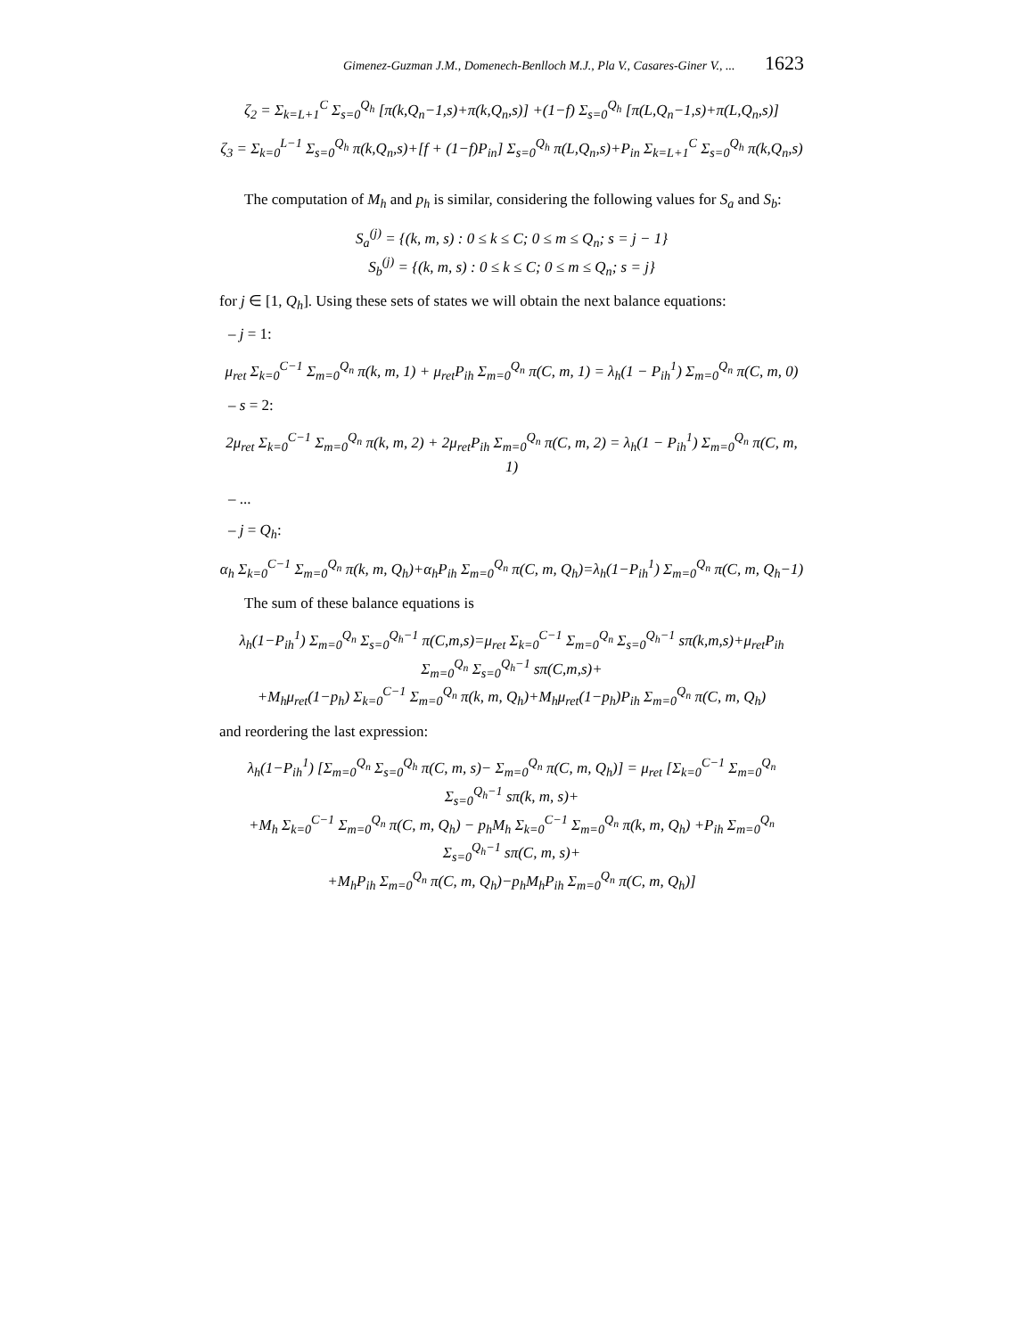Gimenez-Guzman J.M., Domenech-Benlloch M.J., Pla V., Casares-Giner V., ... 1623
ζ<sub>2</sub> = Σ<sub>k=L+1</sub><sup>C</sup> Σ<sub>s=0</sub><sup>Q<sub>h</sub></sup> [π(k,Q<sub>n</sub>−1,s)+π(k,Q<sub>n</sub>,s)] +(1−f) Σ<sub>s=0</sub><sup>Q<sub>h</sub></sup> [π(L,Q<sub>n</sub>−1,s)+π(L,Q<sub>n</sub>,s)]
ζ<sub>3</sub> = Σ<sub>k=0</sub><sup>L−1</sup> Σ<sub>s=0</sub><sup>Q<sub>h</sub></sup> π(k,Q<sub>n</sub>,s)+[f + (1−f)P<sub>in</sub>] Σ<sub>s=0</sub><sup>Q<sub>h</sub></sup> π(L,Q<sub>n</sub>,s)+P<sub>in</sub> Σ<sub>k=L+1</sub><sup>C</sup> Σ<sub>s=0</sub><sup>Q<sub>h</sub></sup> π(k,Q<sub>n</sub>,s)
The computation of M<sub>h</sub> and p<sub>h</sub> is similar, considering the following values for S<sub>a</sub> and S<sub>b</sub>:
S<sub>a</sub><sup>(j)</sup> = {(k, m, s) : 0 ≤ k ≤ C; 0 ≤ m ≤ Q<sub>n</sub>; s = j − 1}
S<sub>b</sub><sup>(j)</sup> = {(k, m, s) : 0 ≤ k ≤ C; 0 ≤ m ≤ Q<sub>n</sub>; s = j}
for j ∈ [1, Q<sub>h</sub>]. Using these sets of states we will obtain the next balance equations:
– j = 1:
μ<sub>ret</sub> Σ<sub>k=0</sub><sup>C−1</sup> Σ<sub>m=0</sub><sup>Q<sub>n</sub></sup> π(k, m, 1) + μ<sub>ret</sub>P<sub>ih</sub> Σ<sub>m=0</sub><sup>Q<sub>n</sub></sup> π(C, m, 1) = λ<sub>h</sub>(1 − P<sub>ih</sub><sup>1</sup>) Σ<sub>m=0</sub><sup>Q<sub>n</sub></sup> π(C, m, 0)
– s = 2:
2μ<sub>ret</sub> Σ<sub>k=0</sub><sup>C−1</sup> Σ<sub>m=0</sub><sup>Q<sub>n</sub></sup> π(k, m, 2) + 2μ<sub>ret</sub>P<sub>ih</sub> Σ<sub>m=0</sub><sup>Q<sub>n</sub></sup> π(C, m, 2) = λ<sub>h</sub>(1 − P<sub>ih</sub><sup>1</sup>) Σ<sub>m=0</sub><sup>Q<sub>n</sub></sup> π(C, m, 1)
– ...
– j = Q<sub>h</sub>:
α<sub>h</sub> Σ<sub>k=0</sub><sup>C−1</sup> Σ<sub>m=0</sub><sup>Q<sub>n</sub></sup> π(k, m, Q<sub>h</sub>)+α<sub>h</sub>P<sub>ih</sub> Σ<sub>m=0</sub><sup>Q<sub>n</sub></sup> π(C, m, Q<sub>h</sub>)=λ<sub>h</sub>(1−P<sub>ih</sub><sup>1</sup>) Σ<sub>m=0</sub><sup>Q<sub>n</sub></sup> π(C, m, Q<sub>h</sub>−1)
The sum of these balance equations is
λ<sub>h</sub>(1−P<sub>ih</sub><sup>1</sup>) Σ<sub>m=0</sub><sup>Q<sub>n</sub></sup> Σ<sub>s=0</sub><sup>Q<sub>h</sub>−1</sup> π(C,m,s)=μ<sub>ret</sub> Σ<sub>k=0</sub><sup>C−1</sup> Σ<sub>m=0</sub><sup>Q<sub>n</sub></sup> Σ<sub>s=0</sub><sup>Q<sub>h</sub>−1</sup> sπ(k,m,s)+μ<sub>ret</sub>P<sub>ih</sub> Σ<sub>m=0</sub><sup>Q<sub>n</sub></sup> Σ<sub>s=0</sub><sup>Q<sub>h</sub>−1</sup> sπ(C,m,s)+
+M<sub>h</sub>μ<sub>ret</sub>(1−p<sub>h</sub>) Σ<sub>k=0</sub><sup>C−1</sup> Σ<sub>m=0</sub><sup>Q<sub>n</sub></sup> π(k, m, Q<sub>h</sub>)+M<sub>h</sub>μ<sub>ret</sub>(1−p<sub>h</sub>)P<sub>ih</sub> Σ<sub>m=0</sub><sup>Q<sub>n</sub></sup> π(C, m, Q<sub>h</sub>)
and reordering the last expression:
λ<sub>h</sub>(1−P<sub>ih</sub><sup>1</sup>) [Σ<sub>m=0</sub><sup>Q<sub>n</sub></sup> Σ<sub>s=0</sub><sup>Q<sub>h</sub></sup> π(C, m, s)− Σ<sub>m=0</sub><sup>Q<sub>n</sub></sup> π(C, m, Q<sub>h</sub>)] = μ<sub>ret</sub> [Σ<sub>k=0</sub><sup>C−1</sup> Σ<sub>m=0</sub><sup>Q<sub>n</sub></sup> Σ<sub>s=0</sub><sup>Q<sub>h</sub>−1</sup> sπ(k, m, s)+
+M<sub>h</sub> Σ<sub>k=0</sub><sup>C−1</sup> Σ<sub>m=0</sub><sup>Q<sub>n</sub></sup> π(C, m, Q<sub>h</sub>) − p<sub>h</sub>M<sub>h</sub> Σ<sub>k=0</sub><sup>C−1</sup> Σ<sub>m=0</sub><sup>Q<sub>n</sub></sup> π(k, m, Q<sub>h</sub>) +P<sub>ih</sub> Σ<sub>m=0</sub><sup>Q<sub>n</sub></sup> Σ<sub>s=0</sub><sup>Q<sub>h</sub>−1</sup> sπ(C, m, s)+
+M<sub>h</sub>P<sub>ih</sub> Σ<sub>m=0</sub><sup>Q<sub>n</sub></sup> π(C, m, Q<sub>h</sub>)−p<sub>h</sub>M<sub>h</sub>P<sub>ih</sub> Σ<sub>m=0</sub><sup>Q<sub>n</sub></sup> π(C, m, Q<sub>h</sub>)]